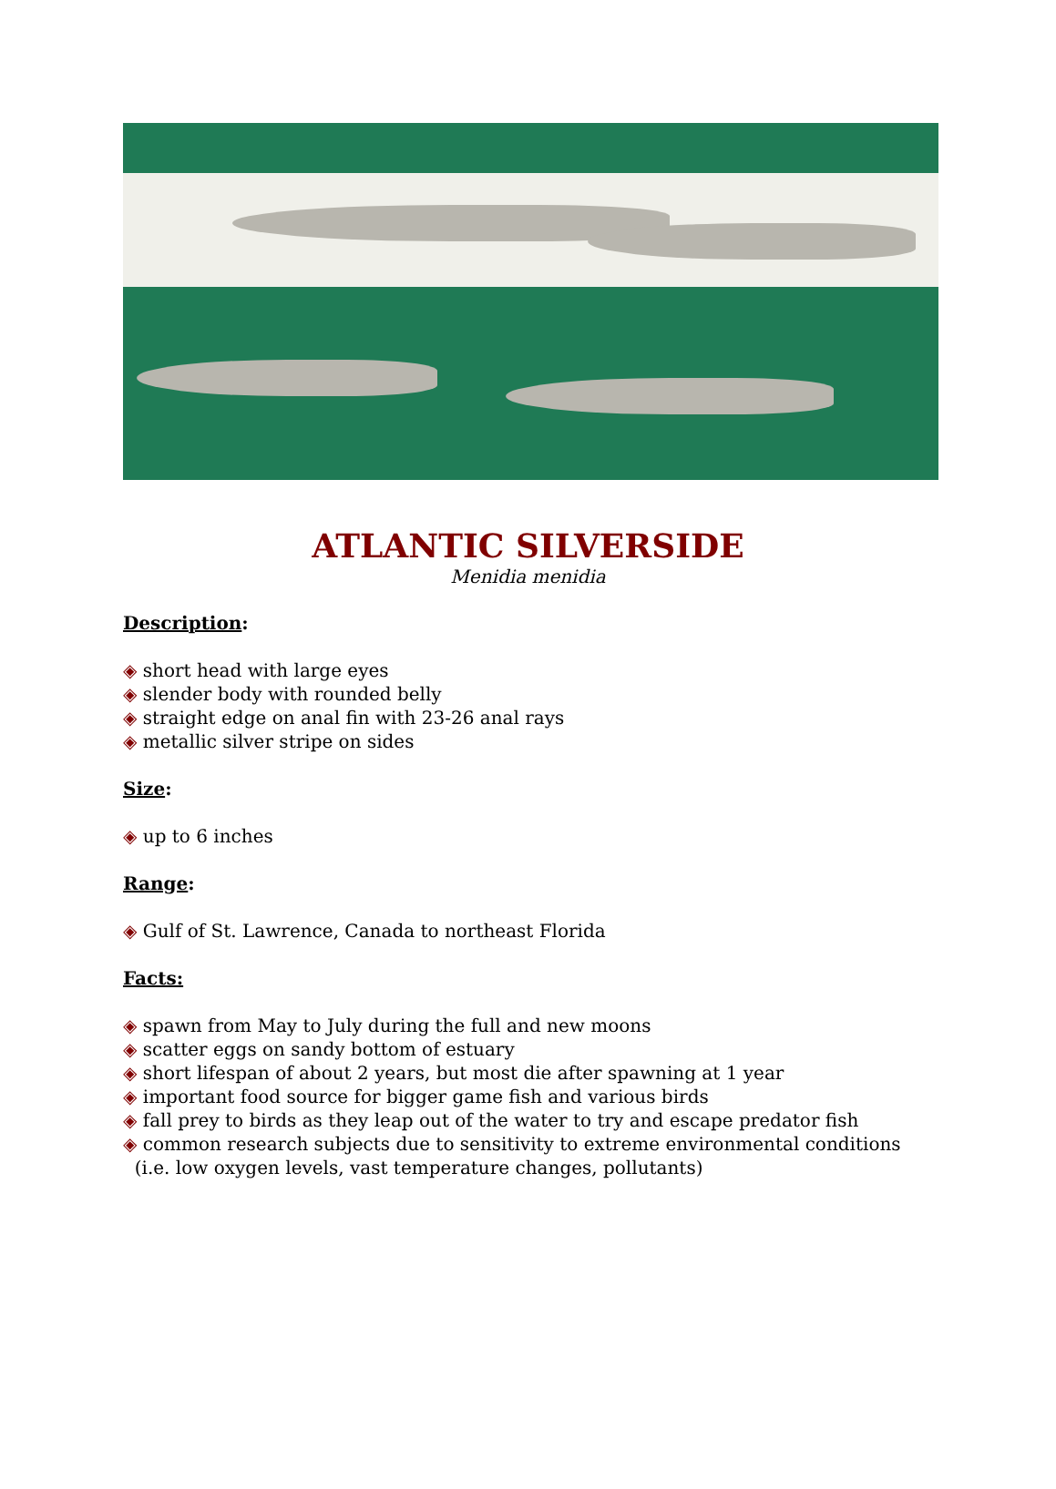ATLANTIC SILVERSIDE
Menidia menidia
Description:
◈ short head with large eyes
◈ slender body with rounded belly
◈ straight edge on anal fin with 23-26 anal rays
◈ metallic silver stripe on sides
Size:
◈ up to 6 inches
Range:
◈ Gulf of St. Lawrence, Canada to northeast Florida
Facts:
◈ spawn from May to July during the full and new moons
◈ scatter eggs on sandy bottom of estuary
◈ short lifespan of about 2 years, but most die after spawning at 1 year
◈ important food source for bigger game fish and various birds
◈ fall prey to birds as they leap out of the water to try and escape predator fish
◈ common research subjects due to sensitivity to extreme environmental conditions
(i.e. low oxygen levels, vast temperature changes, pollutants)